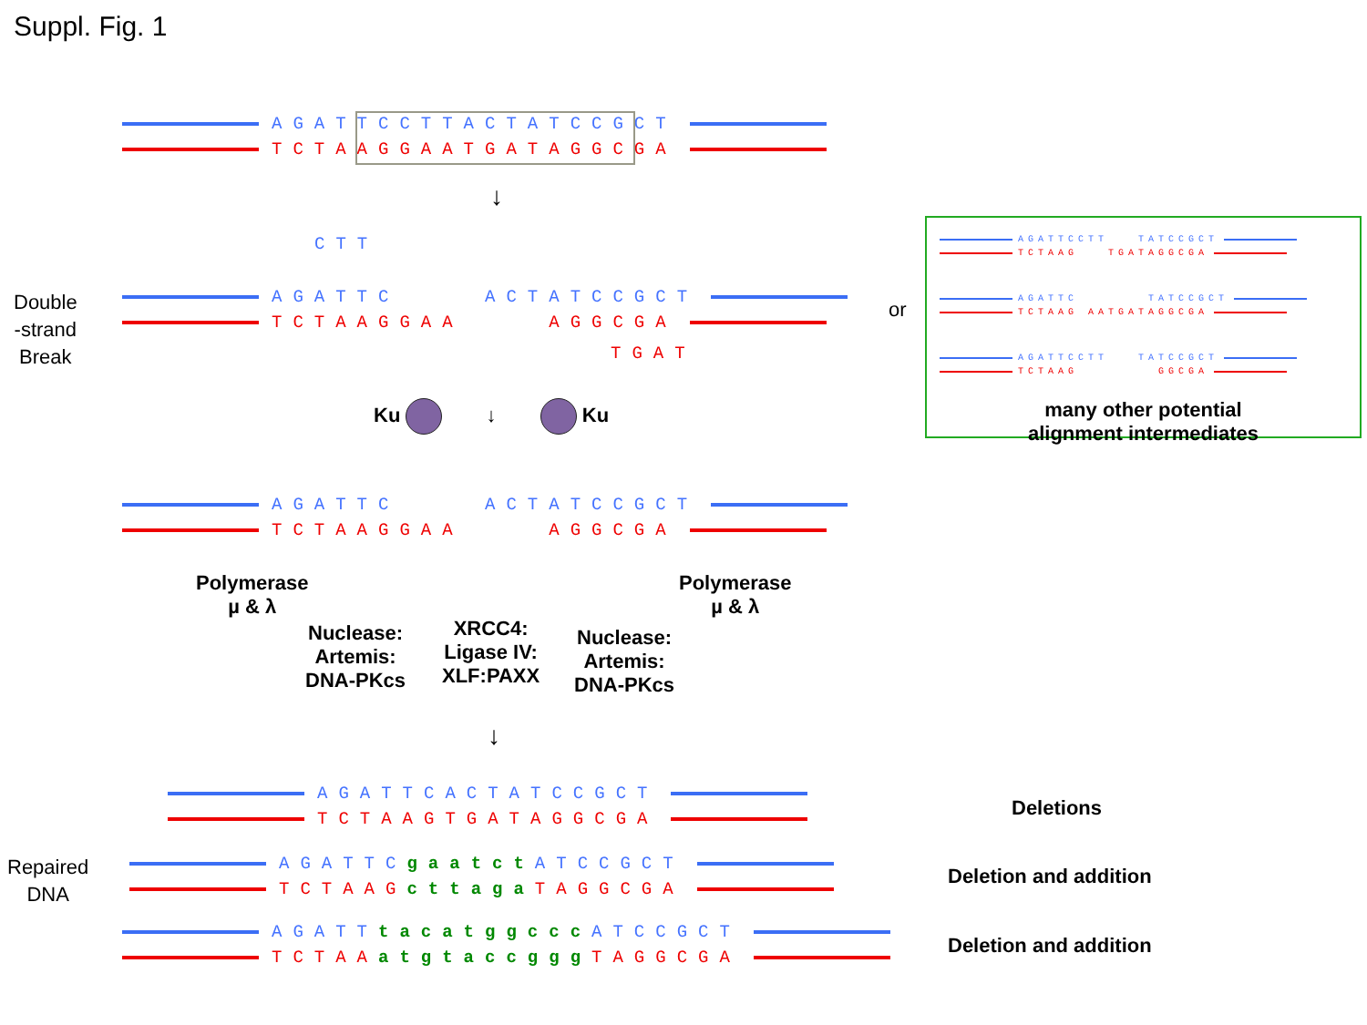Suppl. Fig. 1
AGATTCCTTACTATCCGCT
TCTAAGGAATGATAGGCGA
↓
Double
-strand
Break
CTT
AGATTC ACTATCCGCT
TCTAAGGAA AGGCGA
TGAT
or
AGATTCCTT TATCCGCT
TCTAAG TGATAGGCGA
AGATTC TATCCGCT
TCTAAG AATGATAGGCGA
AGATTCCTT TATCCGCT
TCTAAG GGCGA
many other potential
alignment intermediates
Ku ↓ Ku
AGATTC ACTATCCGCT
TCTAAGGAA AGGCGA
Polymerase
µ & λ
Nuclease:
Artemis:
DNA-PKcs
XRCC4:
Ligase IV:
XLF:PAXX
Nuclease:
Artemis:
DNA-PKcs
Polymerase
µ & λ
↓
Repaired
DNA
AGATTCACTATCCGCT
TCTAAGTGATAGGCGA
Deletions
AGATTC gaatct ATCCGCT
TCTAAG cttaga TAGGCGA
Deletion and addition
AGATT tacatggccc ATCCGCT
TCTAA atgtaccggg TAGGCGA
Deletion and addition